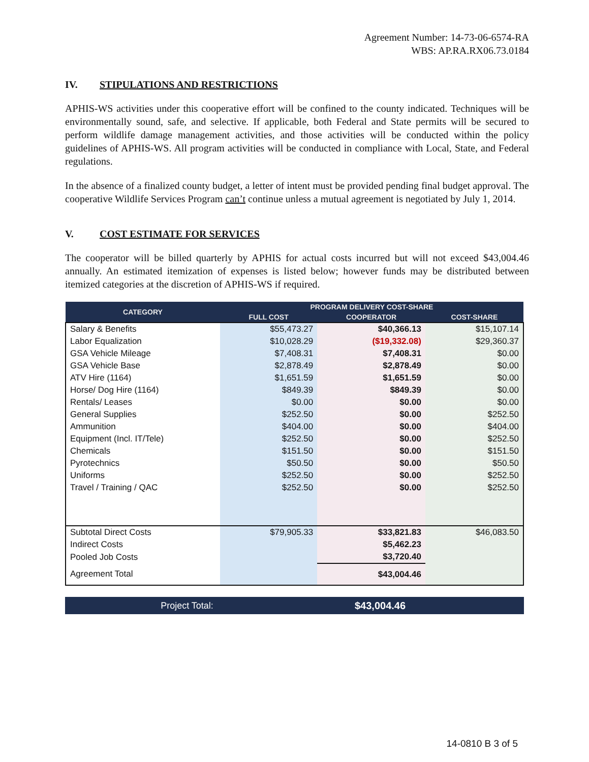Agreement Number: 14-73-06-6574-RA
WBS: AP.RA.RX06.73.0184
IV. STIPULATIONS AND RESTRICTIONS
APHIS-WS activities under this cooperative effort will be confined to the county indicated. Techniques will be environmentally sound, safe, and selective. If applicable, both Federal and State permits will be secured to perform wildlife damage management activities, and those activities will be conducted within the policy guidelines of APHIS-WS. All program activities will be conducted in compliance with Local, State, and Federal regulations.
In the absence of a finalized county budget, a letter of intent must be provided pending final budget approval. The cooperative Wildlife Services Program can’t continue unless a mutual agreement is negotiated by July 1, 2014.
V. COST ESTIMATE FOR SERVICES
The cooperator will be billed quarterly by APHIS for actual costs incurred but will not exceed $43,004.46 annually. An estimated itemization of expenses is listed below; however funds may be distributed between itemized categories at the discretion of APHIS-WS if required.
| CATEGORY | PROGRAM DELIVERY COST-SHARE | | |
| --- | --- | --- | --- |
| | FULL COST | COOPERATOR | COST-SHARE |
| Salary & Benefits | $55,473.27 | $40,366.13 | $15,107.14 |
| Labor Equalization | $10,028.29 | ($19,332.08) | $29,360.37 |
| GSA Vehicle Mileage | $7,408.31 | $7,408.31 | $0.00 |
| GSA Vehicle Base | $2,878.49 | $2,878.49 | $0.00 |
| ATV Hire (1164) | $1,651.59 | $1,651.59 | $0.00 |
| Horse/ Dog Hire (1164) | $849.39 | $849.39 | $0.00 |
| Rentals/ Leases | $0.00 | $0.00 | $0.00 |
| General Supplies | $252.50 | $0.00 | $252.50 |
| Ammunition | $404.00 | $0.00 | $404.00 |
| Equipment (Incl. IT/Tele) | $252.50 | $0.00 | $252.50 |
| Chemicals | $151.50 | $0.00 | $151.50 |
| Pyrotechnics | $50.50 | $0.00 | $50.50 |
| Uniforms | $252.50 | $0.00 | $252.50 |
| Travel / Training / QAC | $252.50 | $0.00 | $252.50 |
| Subtotal Direct Costs | $79,905.33 | $33,821.83 | $46,083.50 |
| Indirect Costs | | $5,462.23 | |
| Pooled Job Costs | | $3,720.40 | |
| Agreement Total | | $43,004.46 | |
Project Total: $43,004.46
14-0810 B 3 of 5